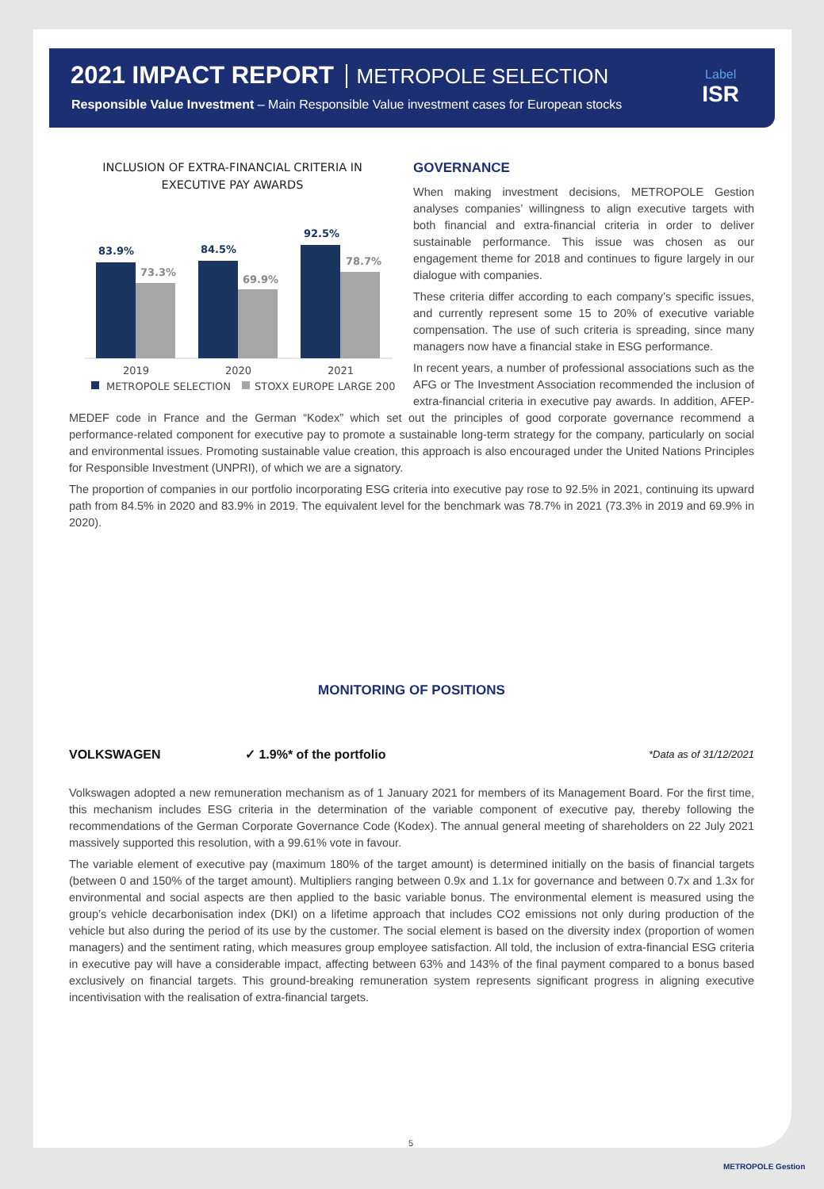2021 IMPACT REPORT METROPOLE SELECTION
Responsible Value Investment – Main Responsible Value investment cases for European stocks
Label
ISR
INCLUSION OF EXTRA-FINANCIAL CRITERIA IN EXECUTIVE PAY AWARDS
83.9%
73.3%
84.5%
69.9%
92.5%
78.7%
2019
2020
2021
METROPOLE SELECTION
STOXX EUROPE LARGE 200
GOVERNANCE
When making investment decisions, METROPOLE Gestion analyses companies’ willingness to align executive targets with both financial and extra-financial criteria in order to deliver sustainable performance. This issue was chosen as our engagement theme for 2018 and continues to figure largely in our dialogue with companies.
These criteria differ according to each company’s specific issues, and currently represent some 15 to 20% of executive variable compensation. The use of such criteria is spreading, since many managers now have a financial stake in ESG performance.
In recent years, a number of professional associations such as the AFG or The Investment Association recommended the inclusion of extra-financial criteria in executive pay awards. In addition, AFEP-MEDEF code in France and the German “Kodex” which set out the principles of good corporate governance recommend a performance-related component for executive pay to promote a sustainable long-term strategy for the company, particularly on social and environmental issues. Promoting sustainable value creation, this approach is also encouraged under the United Nations Principles for Responsible Investment (UNPRI), of which we are a signatory.
The proportion of companies in our portfolio incorporating ESG criteria into executive pay rose to 92.5% in 2021, continuing its upward path from 84.5% in 2020 and 83.9% in 2019. The equivalent level for the benchmark was 78.7% in 2021 (73.3% in 2019 and 69.9% in 2020).
MONITORING OF POSITIONS
VOLKSWAGEN ✓ 1.9%* of the portfolio *Data as of 31/12/2021
Volkswagen adopted a new remuneration mechanism as of 1 January 2021 for members of its Management Board. For the first time, this mechanism includes ESG criteria in the determination of the variable component of executive pay, thereby following the recommendations of the German Corporate Governance Code (Kodex). The annual general meeting of shareholders on 22 July 2021 massively supported this resolution, with a 99.61% vote in favour.
The variable element of executive pay (maximum 180% of the target amount) is determined initially on the basis of financial targets (between 0 and 150% of the target amount). Multipliers ranging between 0.9x and 1.1x for governance and between 0.7x and 1.3x for environmental and social aspects are then applied to the basic variable bonus. The environmental element is measured using the group’s vehicle decarbonisation index (DKI) on a lifetime approach that includes CO2 emissions not only during production of the vehicle but also during the period of its use by the customer. The social element is based on the diversity index (proportion of women managers) and the sentiment rating, which measures group employee satisfaction. All told, the inclusion of extra-financial ESG criteria in executive pay will have a considerable impact, affecting between 63% and 143% of the final payment compared to a bonus based exclusively on financial targets. This ground-breaking remuneration system represents significant progress in aligning executive incentivisation with the realisation of extra-financial targets.
5
METROPOLE Gestion